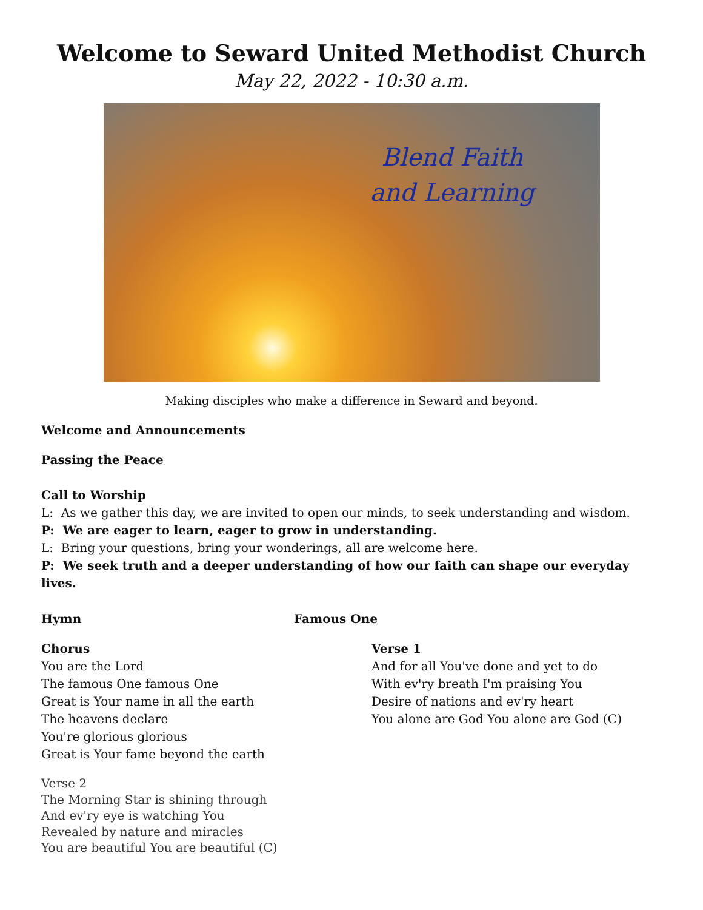Welcome to Seward United Methodist Church
May 22, 2022 - 10:30 a.m.
Blend Faith
and Learning
Making disciples who make a difference in Seward and beyond.
Welcome and Announcements
Passing the Peace
Call to Worship
L: As we gather this day, we are invited to open our minds, to seek understanding and wisdom.
P: We are eager to learn, eager to grow in understanding.
L: Bring your questions, bring your wonderings, all are welcome here.
P: We seek truth and a deeper understanding of how our faith can shape our everyday lives.
Hymn Famous One
Chorus
You are the Lord
The famous One famous One
Great is Your name in all the earth
The heavens declare
You're glorious glorious
Great is Your fame beyond the earth
Verse 2
The Morning Star is shining through
And ev'ry eye is watching You
Revealed by nature and miracles
You are beautiful You are beautiful (C)
Verse 1
And for all You've done and yet to do
With ev'ry breath I'm praising You
Desire of nations and ev'ry heart
You alone are God You alone are God (C)